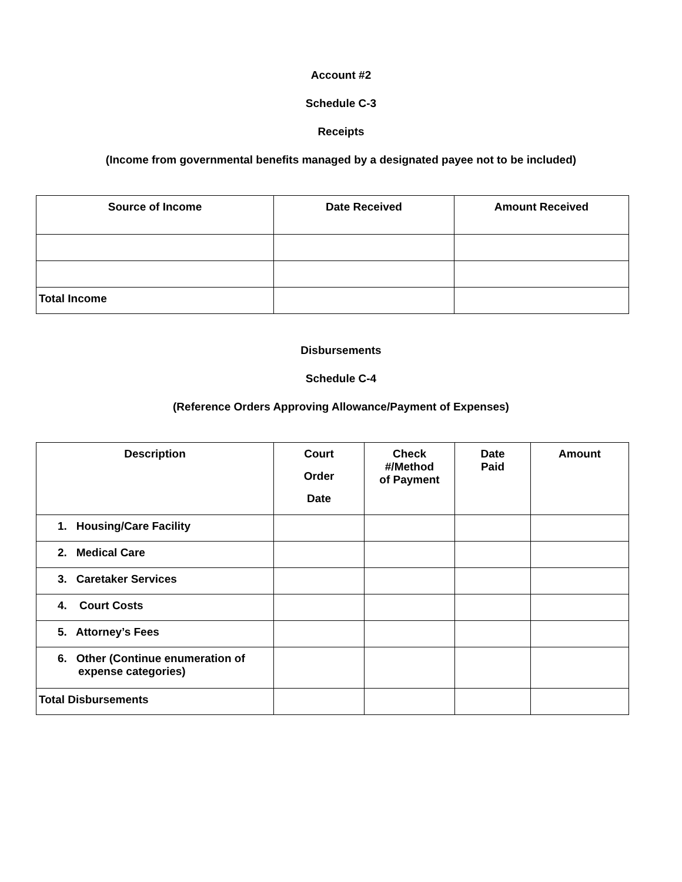Account #2
Schedule C-3
Receipts
(Income from governmental benefits managed by a designated payee not to be included)
| Source of Income | Date Received | Amount Received |
| --- | --- | --- |
| Total Income | | |
Disbursements
Schedule C-4
(Reference Orders Approving Allowance/Payment of Expenses)
| Description | Court Order Date | Check #/Method of Payment | Date Paid | Amount |
| --- | --- | --- | --- | --- |
| 1. Housing/Care Facility | | | | |
| 2. Medical Care | | | | |
| 3. Caretaker Services | | | | |
| 4. Court Costs | | | | |
| 5. Attorney’s Fees | | | | |
| 6. Other (Continue enumeration of expense categories) | | | | |
| Total Disbursements | | | | |